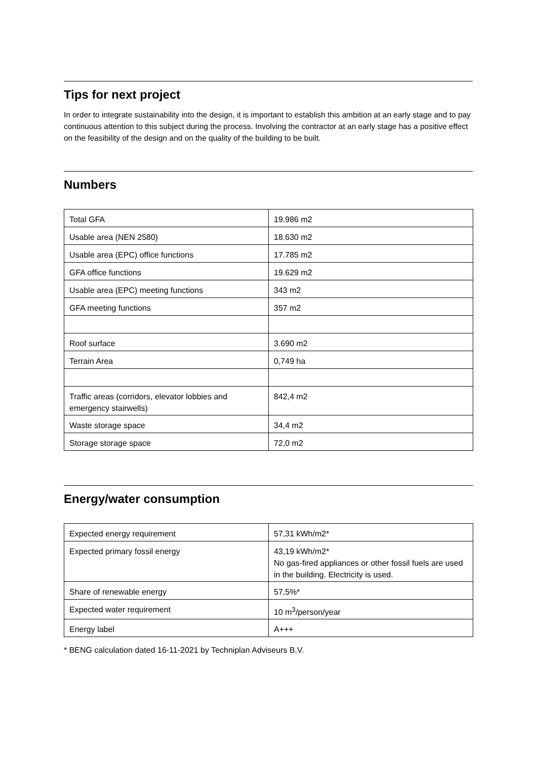Tips for next project
In order to integrate sustainability into the design, it is important to establish this ambition at an early stage and to pay continuous attention to this subject during the process. Involving the contractor at an early stage has a positive effect on the feasibility of the design and on the quality of the building to be built.
Numbers
| Total GFA | 19.986 m2 |
| Usable area (NEN 2580) | 18.630 m2 |
| Usable area (EPC) office functions | 17.785 m2 |
| GFA office functions | 19.629 m2 |
| Usable area (EPC) meeting functions | 343 m2 |
| GFA meeting functions | 357 m2 |
| Roof surface | 3.690 m2 |
| Terrain Area | 0,749 ha |
| Traffic areas (corridors, elevator lobbies and emergency stairwells) | 842,4 m2 |
| Waste storage space | 34,4 m2 |
| Storage storage space | 72,0 m2 |
Energy/water consumption
| Expected energy requirement | 57,31 kWh/m2* |
| Expected primary fossil energy | 43,19 kWh/m2* No gas-fired appliances or other fossil fuels are used in the building. Electricity is used. |
| Share of renewable energy | 57,5%* |
| Expected water requirement | 10 m<sup>3</sup>/person/year |
| Energy label | A+++ |
* BENG calculation dated 16-11-2021 by Techniplan Adviseurs B.V.